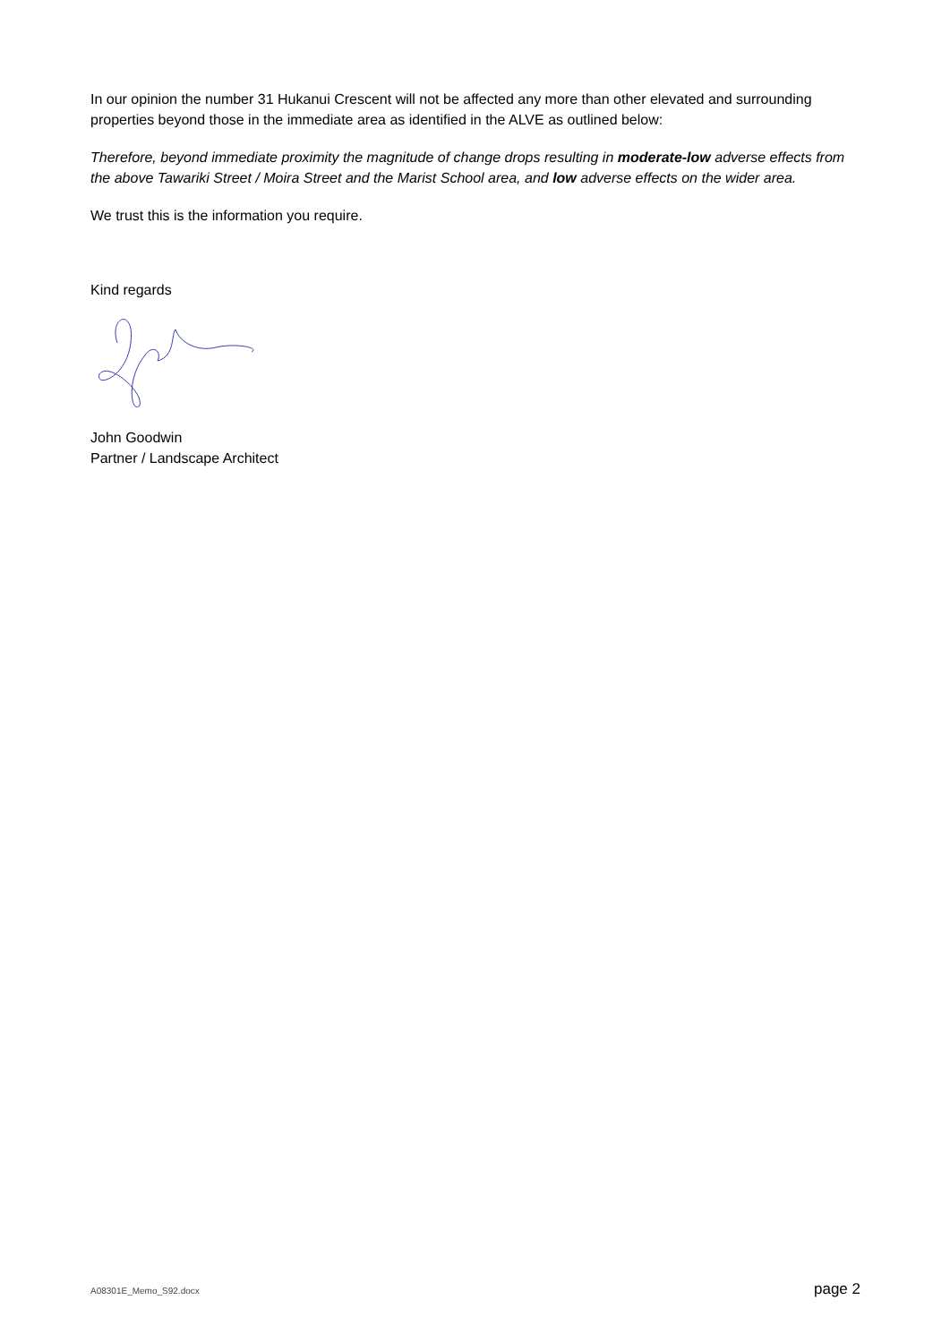In our opinion the number 31 Hukanui Crescent will not be affected any more than other elevated and surrounding properties beyond those in the immediate area as identified in the ALVE as outlined below:
Therefore, beyond immediate proximity the magnitude of change drops resulting in moderate-low adverse effects from the above Tawariki Street / Moira Street and the Marist School area, and low adverse effects on the wider area.
We trust this is the information you require.
Kind regards
John Goodwin
Partner / Landscape Architect
A08301E_Memo_S92.docx page 2